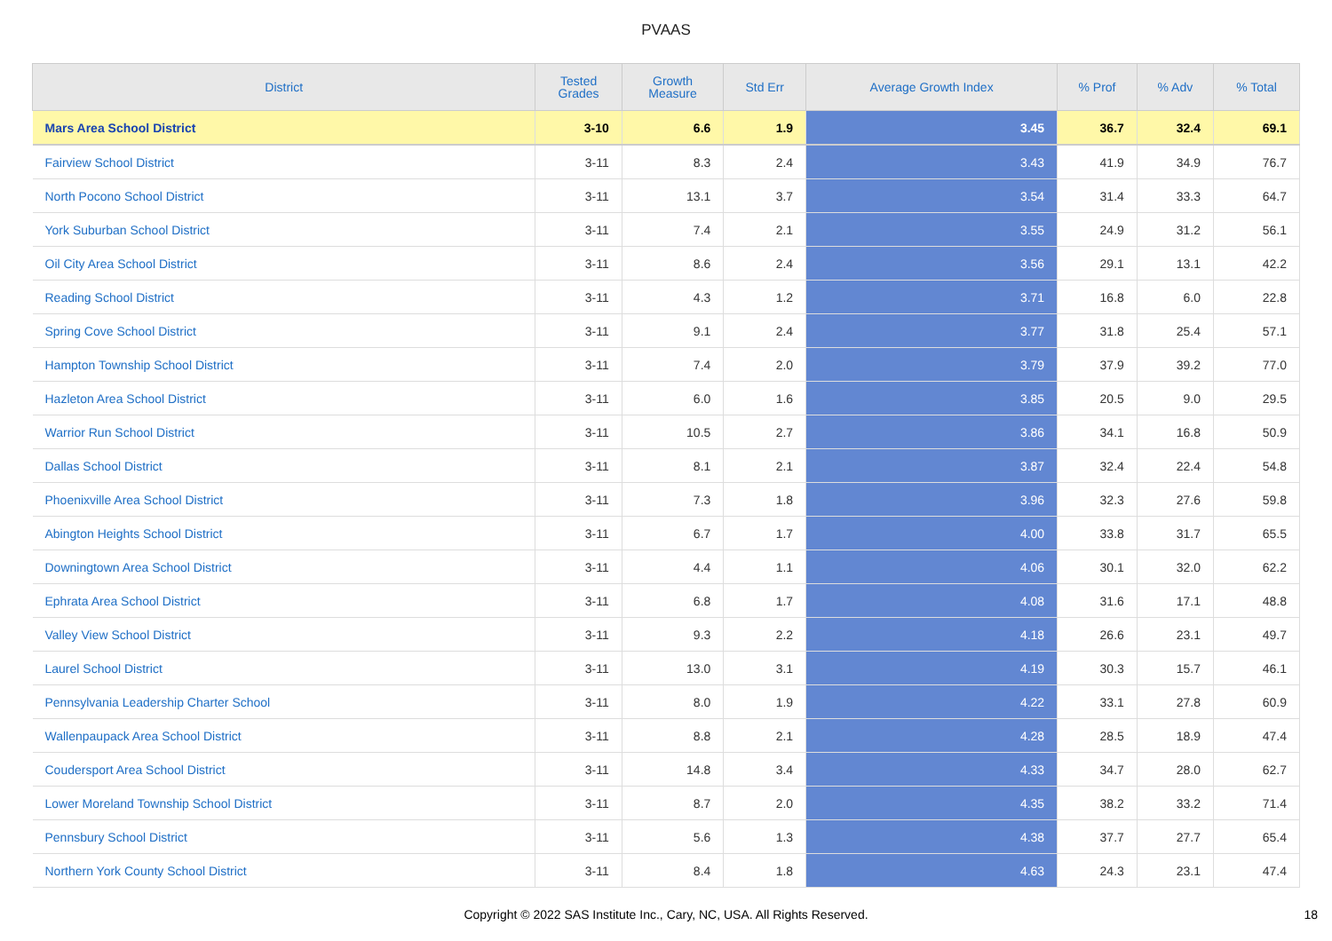PVAAS
| District | Tested Grades | Growth Measure | Std Err | Average Growth Index | % Prof | % Adv | % Total |
| --- | --- | --- | --- | --- | --- | --- | --- |
| Mars Area School District | 3-10 | 6.6 | 1.9 | 3.45 | 36.7 | 32.4 | 69.1 |
| Fairview School District | 3-11 | 8.3 | 2.4 | 3.43 | 41.9 | 34.9 | 76.7 |
| North Pocono School District | 3-11 | 13.1 | 3.7 | 3.54 | 31.4 | 33.3 | 64.7 |
| York Suburban School District | 3-11 | 7.4 | 2.1 | 3.55 | 24.9 | 31.2 | 56.1 |
| Oil City Area School District | 3-11 | 8.6 | 2.4 | 3.56 | 29.1 | 13.1 | 42.2 |
| Reading School District | 3-11 | 4.3 | 1.2 | 3.71 | 16.8 | 6.0 | 22.8 |
| Spring Cove School District | 3-11 | 9.1 | 2.4 | 3.77 | 31.8 | 25.4 | 57.1 |
| Hampton Township School District | 3-11 | 7.4 | 2.0 | 3.79 | 37.9 | 39.2 | 77.0 |
| Hazleton Area School District | 3-11 | 6.0 | 1.6 | 3.85 | 20.5 | 9.0 | 29.5 |
| Warrior Run School District | 3-11 | 10.5 | 2.7 | 3.86 | 34.1 | 16.8 | 50.9 |
| Dallas School District | 3-11 | 8.1 | 2.1 | 3.87 | 32.4 | 22.4 | 54.8 |
| Phoenixville Area School District | 3-11 | 7.3 | 1.8 | 3.96 | 32.3 | 27.6 | 59.8 |
| Abington Heights School District | 3-11 | 6.7 | 1.7 | 4.00 | 33.8 | 31.7 | 65.5 |
| Downingtown Area School District | 3-11 | 4.4 | 1.1 | 4.06 | 30.1 | 32.0 | 62.2 |
| Ephrata Area School District | 3-11 | 6.8 | 1.7 | 4.08 | 31.6 | 17.1 | 48.8 |
| Valley View School District | 3-11 | 9.3 | 2.2 | 4.18 | 26.6 | 23.1 | 49.7 |
| Laurel School District | 3-11 | 13.0 | 3.1 | 4.19 | 30.3 | 15.7 | 46.1 |
| Pennsylvania Leadership Charter School | 3-11 | 8.0 | 1.9 | 4.22 | 33.1 | 27.8 | 60.9 |
| Wallenpaupack Area School District | 3-11 | 8.8 | 2.1 | 4.28 | 28.5 | 18.9 | 47.4 |
| Coudersport Area School District | 3-11 | 14.8 | 3.4 | 4.33 | 34.7 | 28.0 | 62.7 |
| Lower Moreland Township School District | 3-11 | 8.7 | 2.0 | 4.35 | 38.2 | 33.2 | 71.4 |
| Pennsbury School District | 3-11 | 5.6 | 1.3 | 4.38 | 37.7 | 27.7 | 65.4 |
| Northern York County School District | 3-11 | 8.4 | 1.8 | 4.63 | 24.3 | 23.1 | 47.4 |
Copyright © 2022 SAS Institute Inc., Cary, NC, USA. All Rights Reserved. 18